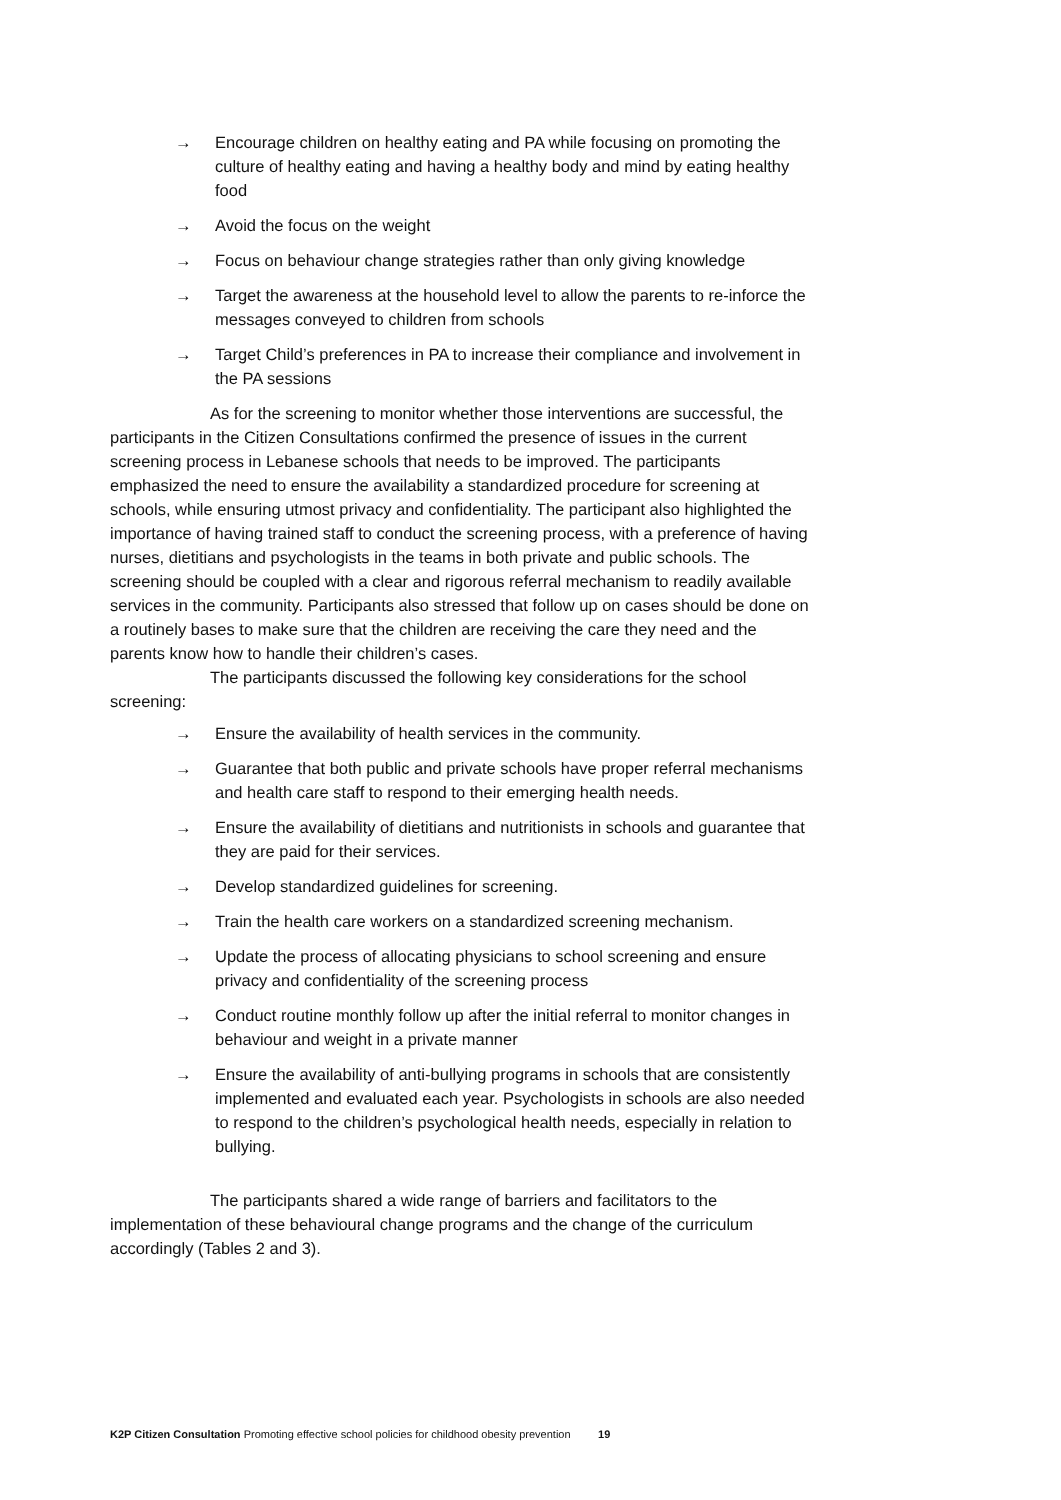→ Encourage children on healthy eating and PA while focusing on promoting the culture of healthy eating and having a healthy body and mind by eating healthy food
→ Avoid the focus on the weight
→ Focus on behaviour change strategies rather than only giving knowledge
→ Target the awareness at the household level to allow the parents to re-inforce the messages conveyed to children from schools
→ Target Child’s preferences in PA to increase their compliance and involvement in the PA sessions
As for the screening to monitor whether those interventions are successful, the participants in the Citizen Consultations confirmed the presence of issues in the current screening process in Lebanese schools that needs to be improved. The participants emphasized the need to ensure the availability a standardized procedure for screening at schools, while ensuring utmost privacy and confidentiality. The participant also highlighted the importance of having trained staff to conduct the screening process, with a preference of having nurses, dietitians and psychologists in the teams in both private and public schools. The screening should be coupled with a clear and rigorous referral mechanism to readily available services in the community. Participants also stressed that follow up on cases should be done on a routinely bases to make sure that the children are receiving the care they need and the parents know how to handle their children’s cases.
The participants discussed the following key considerations for the school screening:
→ Ensure the availability of health services in the community.
→ Guarantee that both public and private schools have proper referral mechanisms and health care staff to respond to their emerging health needs.
→ Ensure the availability of dietitians and nutritionists in schools and guarantee that they are paid for their services.
→ Develop standardized guidelines for screening.
→ Train the health care workers on a standardized screening mechanism.
→ Update the process of allocating physicians to school screening and ensure privacy and confidentiality of the screening process
→ Conduct routine monthly follow up after the initial referral to monitor changes in behaviour and weight in a private manner
→ Ensure the availability of anti-bullying programs in schools that are consistently implemented and evaluated each year. Psychologists in schools are also needed to respond to the children’s psychological health needs, especially in relation to bullying.
The participants shared a wide range of barriers and facilitators to the implementation of these behavioural change programs and the change of the curriculum accordingly (Tables 2 and 3).
K2P Citizen Consultation Promoting effective school policies for childhood obesity prevention 19